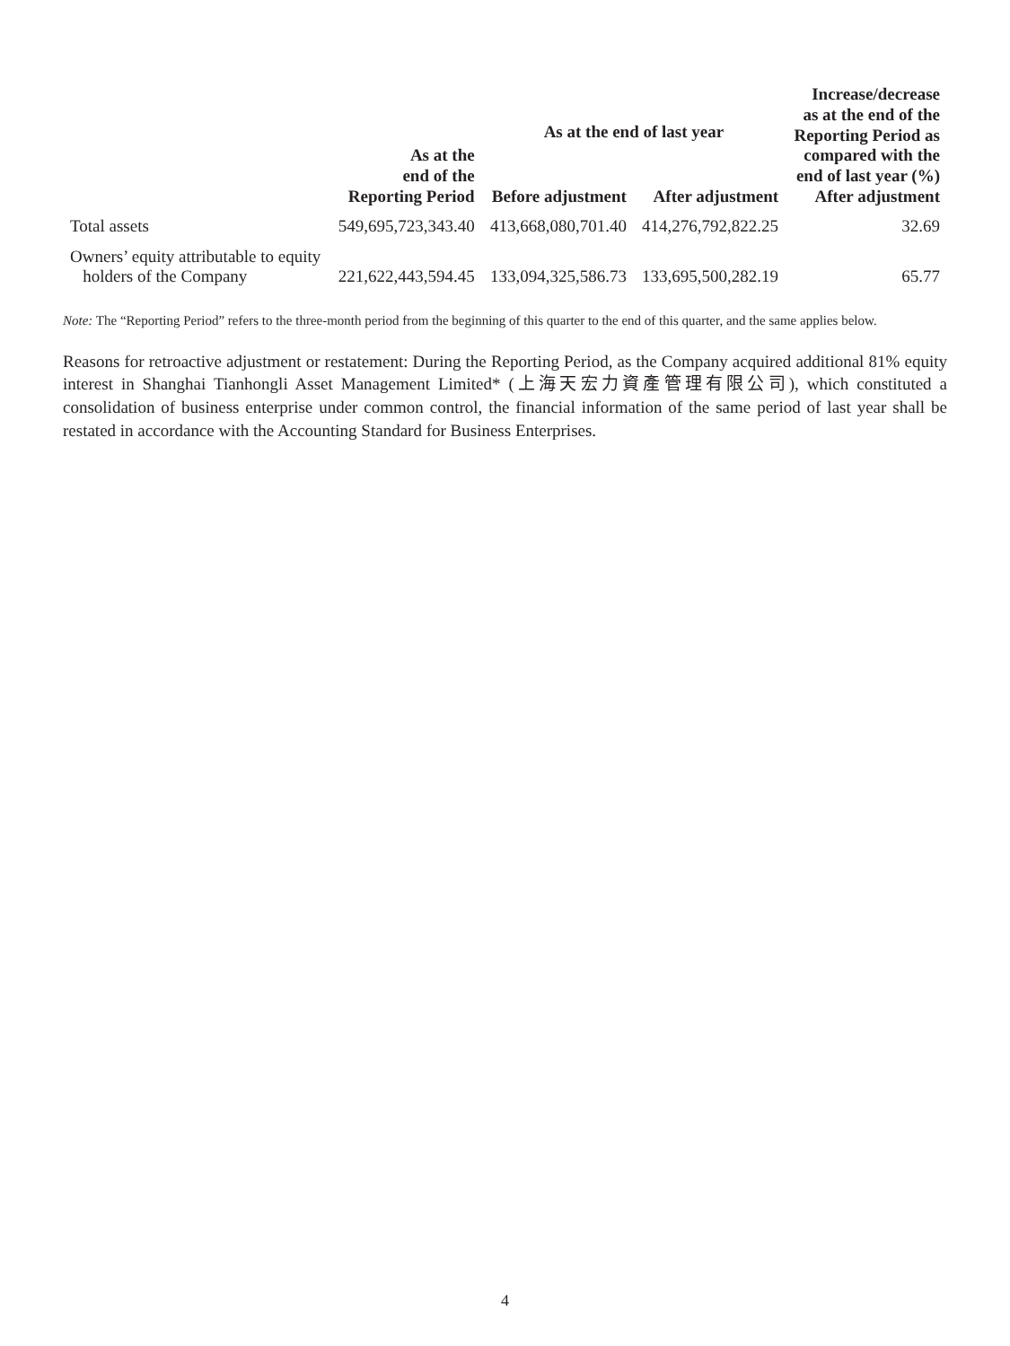| | As at the end of the Reporting Period | As at the end of last year | | Increase/decrease as at the end of the Reporting Period as compared with the end of last year (%) After adjustment |
| --- | --- | --- | --- | --- |
| | | Before adjustment | After adjustment | |
| Total assets | 549,695,723,343.40 | 413,668,080,701.40 | 414,276,792,822.25 | 32.69 |
| Owners’ equity attributable to equity holders of the Company | 221,622,443,594.45 | 133,094,325,586.73 | 133,695,500,282.19 | 65.77 |
Note: The “Reporting Period” refers to the three-month period from the beginning of this quarter to the end of this quarter, and the same applies below.
Reasons for retroactive adjustment or restatement: During the Reporting Period, as the Company acquired additional 81% equity interest in Shanghai Tianhongli Asset Management Limited* (上海天宏力資產管理有限公司), which constituted a consolidation of business enterprise under common control, the financial information of the same period of last year shall be restated in accordance with the Accounting Standard for Business Enterprises.
4